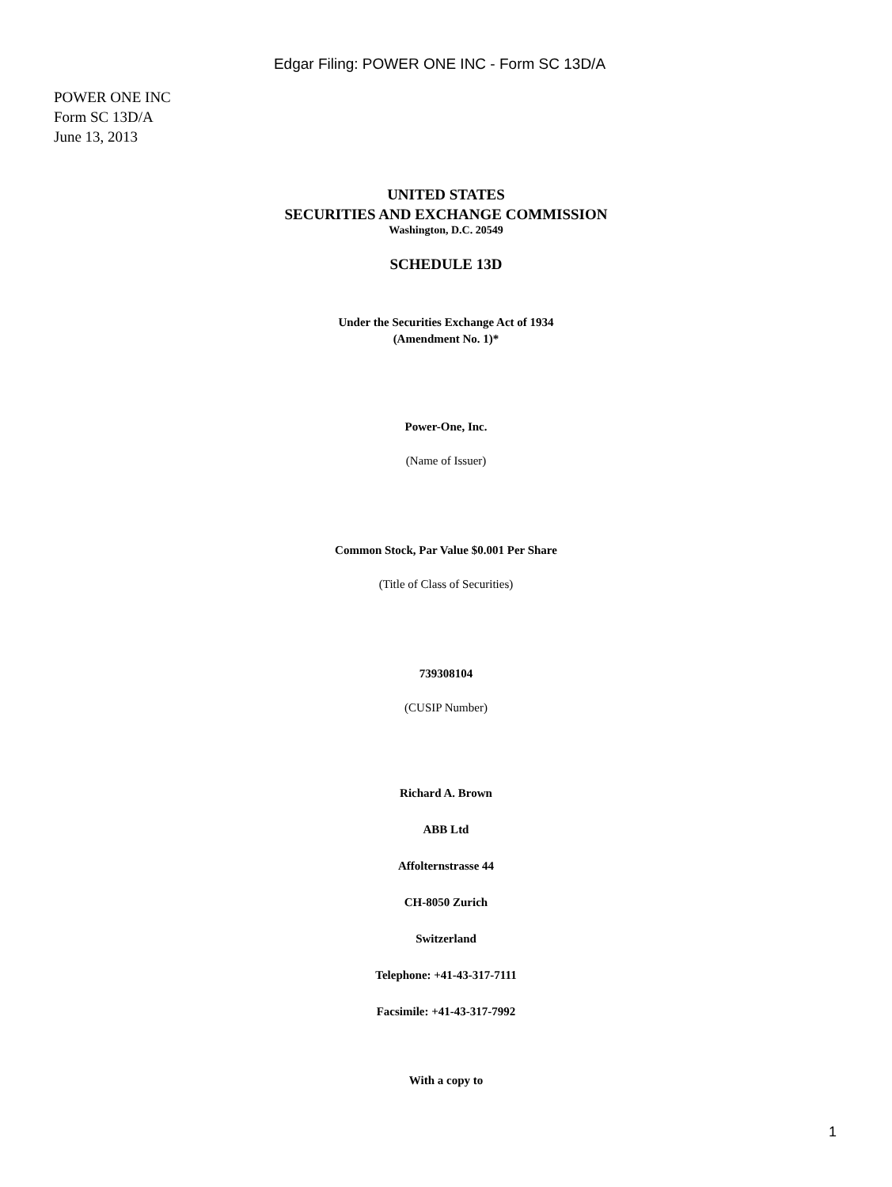Edgar Filing: POWER ONE INC - Form SC 13D/A
POWER ONE INC
Form SC 13D/A
June 13, 2013
UNITED STATES
SECURITIES AND EXCHANGE COMMISSION
Washington, D.C. 20549
SCHEDULE 13D
Under the Securities Exchange Act of 1934
(Amendment No. 1)*
Power-One, Inc.
(Name of Issuer)
Common Stock, Par Value $0.001 Per Share
(Title of Class of Securities)
739308104
(CUSIP Number)
Richard A. Brown
ABB Ltd
Affolternstrasse 44
CH-8050 Zurich
Switzerland
Telephone: +41-43-317-7111
Facsimile: +41-43-317-7992
With a copy to
1